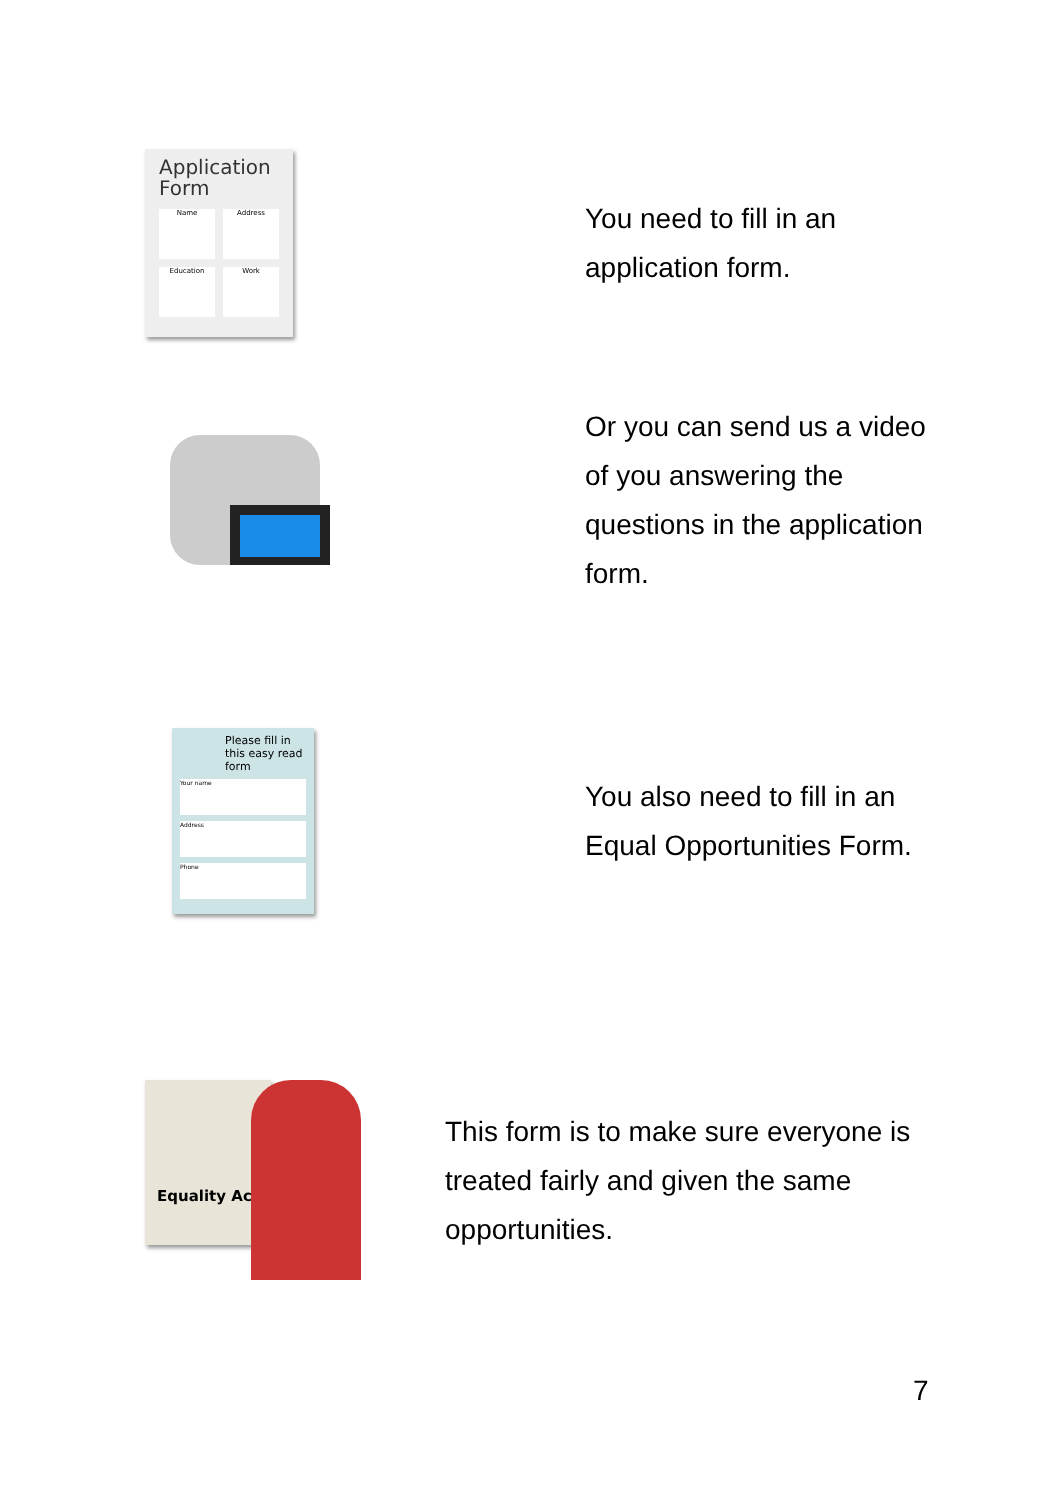Application Form
Name
Address
Education
Work
You need to fill in an application form.
Or you can send us a video of you answering the questions in the application form.
Please fill in this easy read form
Your name
Address
Phone
You also need to fill in an Equal Opportunities Form.
Equality Act
This form is to make sure everyone is treated fairly and given the same opportunities.
7